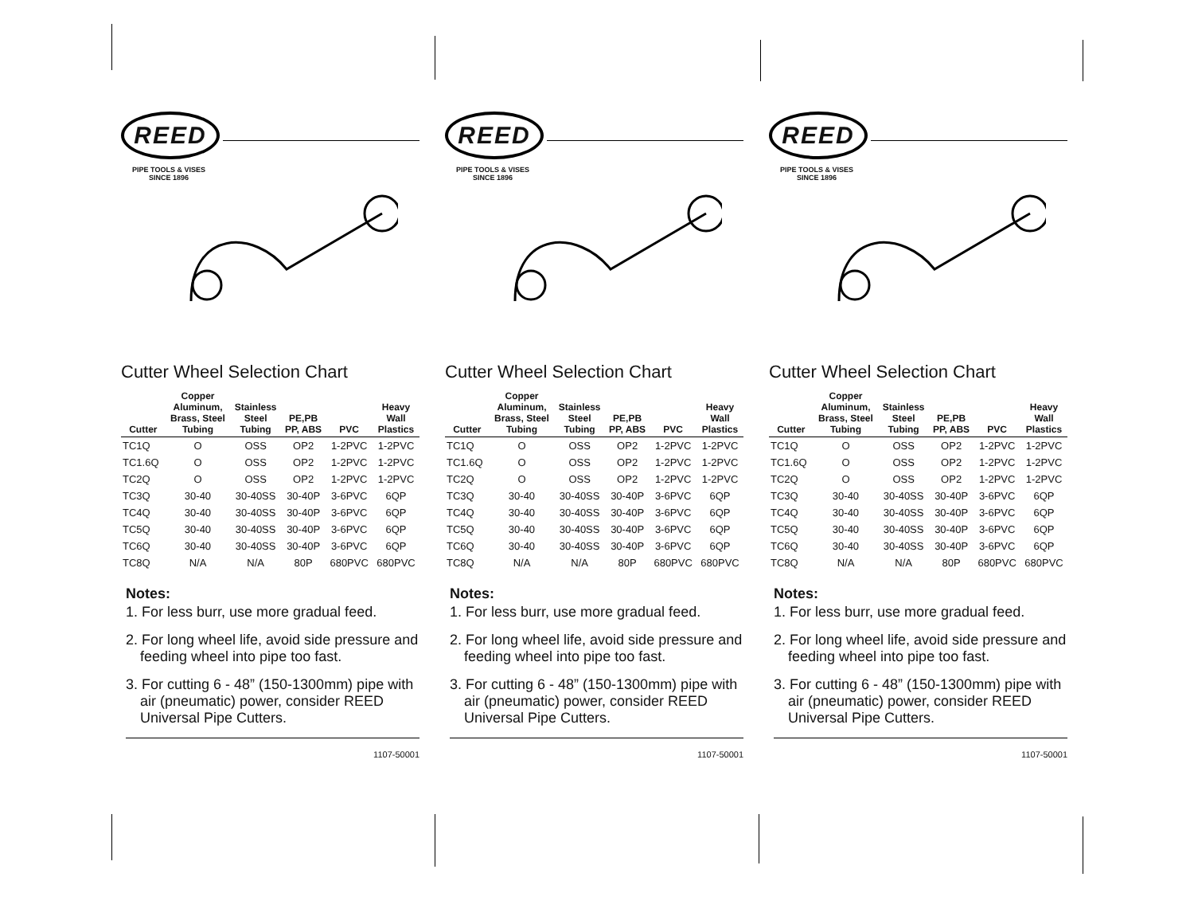REED
PIPE TOOLS & VISES
SINCE 1896
Cutter Wheel Selection Chart
| Cutter | Copper Aluminum, Brass, Steel Tubing | Stainless Steel Tubing | PE,PB PP, ABS | PVC | Heavy Wall Plastics |
| --- | --- | --- | --- | --- | --- |
| TC1Q | O | OSS | OP2 | 1-2PVC | 1-2PVC |
| TC1.6Q | O | OSS | OP2 | 1-2PVC | 1-2PVC |
| TC2Q | O | OSS | OP2 | 1-2PVC | 1-2PVC |
| TC3Q | 30-40 | 30-40SS | 30-40P | 3-6PVC | 6QP |
| TC4Q | 30-40 | 30-40SS | 30-40P | 3-6PVC | 6QP |
| TC5Q | 30-40 | 30-40SS | 30-40P | 3-6PVC | 6QP |
| TC6Q | 30-40 | 30-40SS | 30-40P | 3-6PVC | 6QP |
| TC8Q | N/A | N/A | 80P | 680PVC | 680PVC |
Notes:
1. For less burr, use more gradual feed.
2. For long wheel life, avoid side pressure and feeding wheel into pipe too fast.
3. For cutting 6 - 48” (150-1300mm) pipe with air (pneumatic) power, consider REED Universal Pipe Cutters.
1107-50001
REED
PIPE TOOLS & VISES
SINCE 1896
Cutter Wheel Selection Chart
| Cutter | Copper Aluminum, Brass, Steel Tubing | Stainless Steel Tubing | PE,PB PP, ABS | PVC | Heavy Wall Plastics |
| --- | --- | --- | --- | --- | --- |
| TC1Q | O | OSS | OP2 | 1-2PVC | 1-2PVC |
| TC1.6Q | O | OSS | OP2 | 1-2PVC | 1-2PVC |
| TC2Q | O | OSS | OP2 | 1-2PVC | 1-2PVC |
| TC3Q | 30-40 | 30-40SS | 30-40P | 3-6PVC | 6QP |
| TC4Q | 30-40 | 30-40SS | 30-40P | 3-6PVC | 6QP |
| TC5Q | 30-40 | 30-40SS | 30-40P | 3-6PVC | 6QP |
| TC6Q | 30-40 | 30-40SS | 30-40P | 3-6PVC | 6QP |
| TC8Q | N/A | N/A | 80P | 680PVC | 680PVC |
Notes:
1. For less burr, use more gradual feed.
2. For long wheel life, avoid side pressure and feeding wheel into pipe too fast.
3. For cutting 6 - 48” (150-1300mm) pipe with air (pneumatic) power, consider REED Universal Pipe Cutters.
1107-50001
REED
PIPE TOOLS & VISES
SINCE 1896
Cutter Wheel Selection Chart
| Cutter | Copper Aluminum, Brass, Steel Tubing | Stainless Steel Tubing | PE,PB PP, ABS | PVC | Heavy Wall Plastics |
| --- | --- | --- | --- | --- | --- |
| TC1Q | O | OSS | OP2 | 1-2PVC | 1-2PVC |
| TC1.6Q | O | OSS | OP2 | 1-2PVC | 1-2PVC |
| TC2Q | O | OSS | OP2 | 1-2PVC | 1-2PVC |
| TC3Q | 30-40 | 30-40SS | 30-40P | 3-6PVC | 6QP |
| TC4Q | 30-40 | 30-40SS | 30-40P | 3-6PVC | 6QP |
| TC5Q | 30-40 | 30-40SS | 30-40P | 3-6PVC | 6QP |
| TC6Q | 30-40 | 30-40SS | 30-40P | 3-6PVC | 6QP |
| TC8Q | N/A | N/A | 80P | 680PVC | 680PVC |
Notes:
1. For less burr, use more gradual feed.
2. For long wheel life, avoid side pressure and feeding wheel into pipe too fast.
3. For cutting 6 - 48” (150-1300mm) pipe with air (pneumatic) power, consider REED Universal Pipe Cutters.
1107-50001